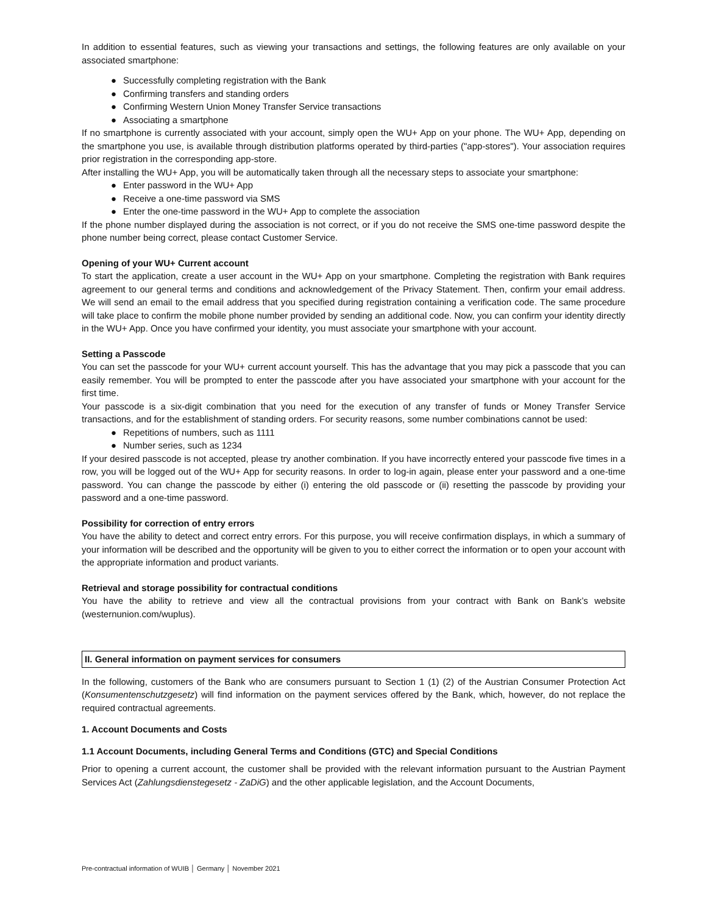In addition to essential features, such as viewing your transactions and settings, the following features are only available on your associated smartphone:
● Successfully completing registration with the Bank
● Confirming transfers and standing orders
● Confirming Western Union Money Transfer Service transactions
● Associating a smartphone
If no smartphone is currently associated with your account, simply open the WU+ App on your phone. The WU+ App, depending on the smartphone you use, is available through distribution platforms operated by third-parties ("app-stores"). Your association requires prior registration in the corresponding app-store.
After installing the WU+ App, you will be automatically taken through all the necessary steps to associate your smartphone:
● Enter password in the WU+ App
● Receive a one-time password via SMS
● Enter the one-time password in the WU+ App to complete the association
If the phone number displayed during the association is not correct, or if you do not receive the SMS one-time password despite the phone number being correct, please contact Customer Service.
Opening of your WU+ Current account
To start the application, create a user account in the WU+ App on your smartphone. Completing the registration with Bank requires agreement to our general terms and conditions and acknowledgement of the Privacy Statement. Then, confirm your email address. We will send an email to the email address that you specified during registration containing a verification code. The same procedure will take place to confirm the mobile phone number provided by sending an additional code. Now, you can confirm your identity directly in the WU+ App. Once you have confirmed your identity, you must associate your smartphone with your account.
Setting a Passcode
You can set the passcode for your WU+ current account yourself. This has the advantage that you may pick a passcode that you can easily remember. You will be prompted to enter the passcode after you have associated your smartphone with your account for the first time.
Your passcode is a six-digit combination that you need for the execution of any transfer of funds or Money Transfer Service transactions, and for the establishment of standing orders. For security reasons, some number combinations cannot be used:
● Repetitions of numbers, such as 1111
● Number series, such as 1234
If your desired passcode is not accepted, please try another combination. If you have incorrectly entered your passcode five times in a row, you will be logged out of the WU+ App for security reasons. In order to log-in again, please enter your password and a one-time password. You can change the passcode by either (i) entering the old passcode or (ii) resetting the passcode by providing your password and a one-time password.
Possibility for correction of entry errors
You have the ability to detect and correct entry errors. For this purpose, you will receive confirmation displays, in which a summary of your information will be described and the opportunity will be given to you to either correct the information or to open your account with the appropriate information and product variants.
Retrieval and storage possibility for contractual conditions
You have the ability to retrieve and view all the contractual provisions from your contract with Bank on Bank’s website (westernunion.com/wuplus).
II. General information on payment services for consumers
In the following, customers of the Bank who are consumers pursuant to Section 1 (1) (2) of the Austrian Consumer Protection Act (Konsumentenschutzgesetz) will find information on the payment services offered by the Bank, which, however, do not replace the required contractual agreements.
1. Account Documents and Costs
1.1 Account Documents, including General Terms and Conditions (GTC) and Special Conditions
Prior to opening a current account, the customer shall be provided with the relevant information pursuant to the Austrian Payment Services Act (Zahlungsdienstegesetz - ZaDiG) and the other applicable legislation, and the Account Documents,
Pre-contractual information of WUIB │ Germany │ November 2021